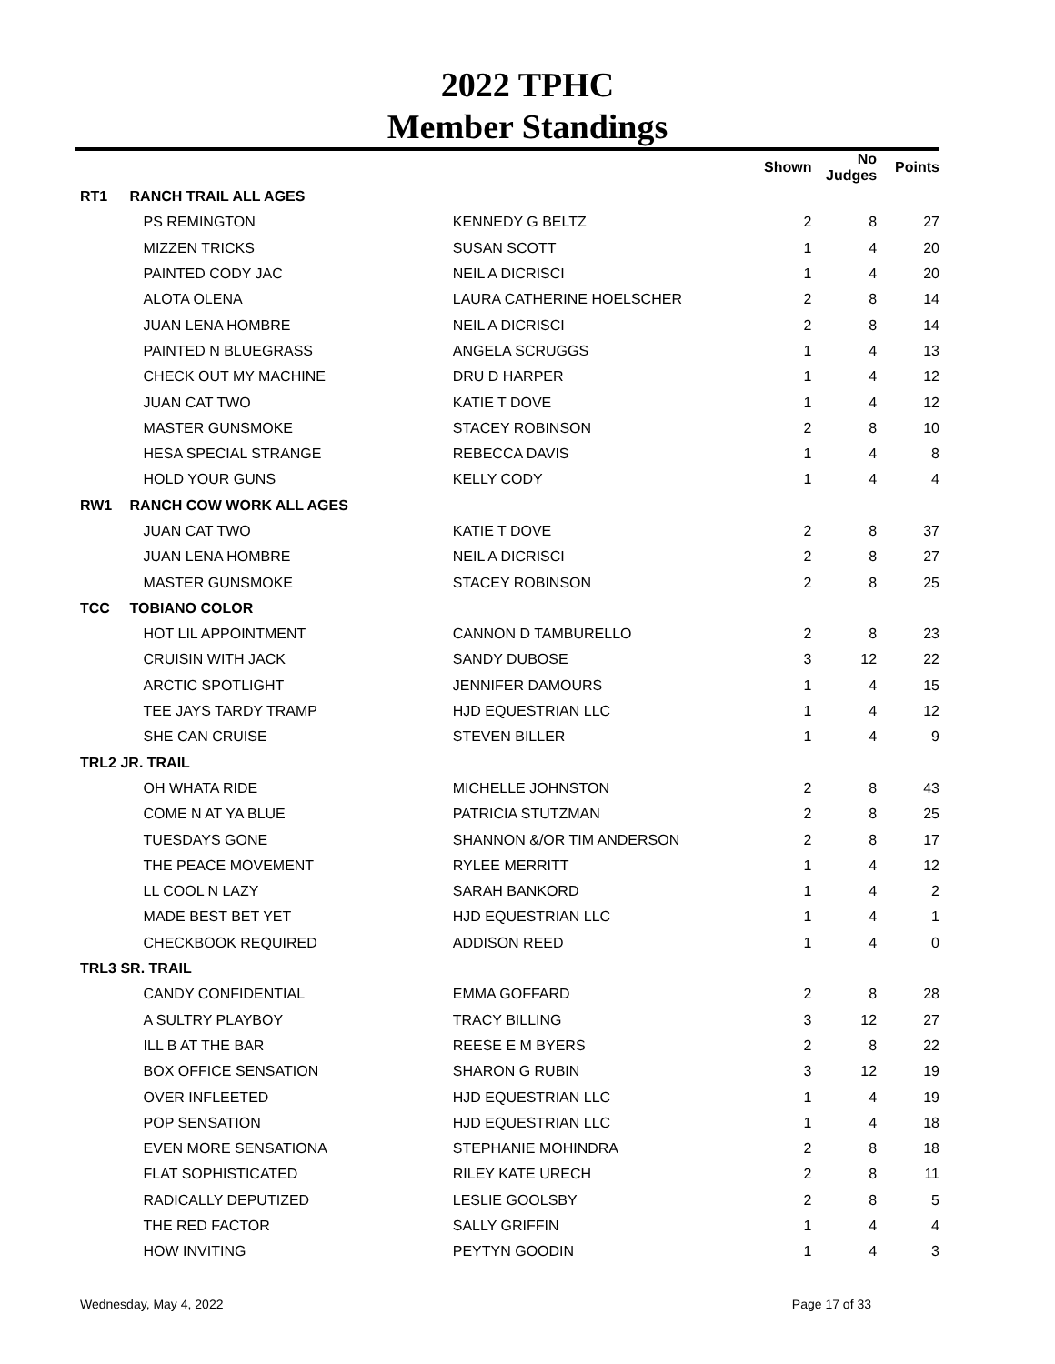2022 TPHC
Member Standings
| | | | Shown | No Judges | Points |
| --- | --- | --- | --- | --- | --- |
| RT1 | RANCH TRAIL ALL AGES | | | | |
| | PS REMINGTON | KENNEDY G BELTZ | 2 | 8 | 27 |
| | MIZZEN TRICKS | SUSAN SCOTT | 1 | 4 | 20 |
| | PAINTED CODY JAC | NEIL A DICRISCI | 1 | 4 | 20 |
| | ALOTA OLENA | LAURA CATHERINE HOELSCHER | 2 | 8 | 14 |
| | JUAN LENA HOMBRE | NEIL A DICRISCI | 2 | 8 | 14 |
| | PAINTED N BLUEGRASS | ANGELA SCRUGGS | 1 | 4 | 13 |
| | CHECK OUT MY MACHINE | DRU D HARPER | 1 | 4 | 12 |
| | JUAN CAT TWO | KATIE T DOVE | 1 | 4 | 12 |
| | MASTER GUNSMOKE | STACEY ROBINSON | 2 | 8 | 10 |
| | HESA SPECIAL STRANGE | REBECCA DAVIS | 1 | 4 | 8 |
| | HOLD YOUR GUNS | KELLY CODY | 1 | 4 | 4 |
| RW1 | RANCH COW WORK ALL AGES | | | | |
| | JUAN CAT TWO | KATIE T DOVE | 2 | 8 | 37 |
| | JUAN LENA HOMBRE | NEIL A DICRISCI | 2 | 8 | 27 |
| | MASTER GUNSMOKE | STACEY ROBINSON | 2 | 8 | 25 |
| TCC | TOBIANO COLOR | | | | |
| | HOT LIL APPOINTMENT | CANNON D TAMBURELLO | 2 | 8 | 23 |
| | CRUISIN WITH JACK | SANDY DUBOSE | 3 | 12 | 22 |
| | ARCTIC SPOTLIGHT | JENNIFER DAMOURS | 1 | 4 | 15 |
| | TEE JAYS TARDY TRAMP | HJD EQUESTRIAN LLC | 1 | 4 | 12 |
| | SHE CAN CRUISE | STEVEN BILLER | 1 | 4 | 9 |
| TRL2 JR. TRAIL | | | | | |
| | OH WHATA RIDE | MICHELLE JOHNSTON | 2 | 8 | 43 |
| | COME N AT YA BLUE | PATRICIA STUTZMAN | 2 | 8 | 25 |
| | TUESDAYS GONE | SHANNON &/OR TIM ANDERSON | 2 | 8 | 17 |
| | THE PEACE MOVEMENT | RYLEE MERRITT | 1 | 4 | 12 |
| | LL COOL N LAZY | SARAH BANKORD | 1 | 4 | 2 |
| | MADE BEST BET YET | HJD EQUESTRIAN LLC | 1 | 4 | 1 |
| | CHECKBOOK REQUIRED | ADDISON REED | 1 | 4 | 0 |
| TRL3 SR. TRAIL | | | | | |
| | CANDY CONFIDENTIAL | EMMA GOFFARD | 2 | 8 | 28 |
| | A SULTRY PLAYBOY | TRACY BILLING | 3 | 12 | 27 |
| | ILL B AT THE BAR | REESE E M BYERS | 2 | 8 | 22 |
| | BOX OFFICE SENSATION | SHARON G RUBIN | 3 | 12 | 19 |
| | OVER INFLEETED | HJD EQUESTRIAN LLC | 1 | 4 | 19 |
| | POP SENSATION | HJD EQUESTRIAN LLC | 1 | 4 | 18 |
| | EVEN MORE SENSATIONA | STEPHANIE MOHINDRA | 2 | 8 | 18 |
| | FLAT SOPHISTICATED | RILEY KATE URECH | 2 | 8 | 11 |
| | RADICALLY DEPUTIZED | LESLIE GOOLSBY | 2 | 8 | 5 |
| | THE RED FACTOR | SALLY GRIFFIN | 1 | 4 | 4 |
| | HOW INVITING | PEYTYN GOODIN | 1 | 4 | 3 |
Wednesday, May 4, 2022 Page 17 of 33